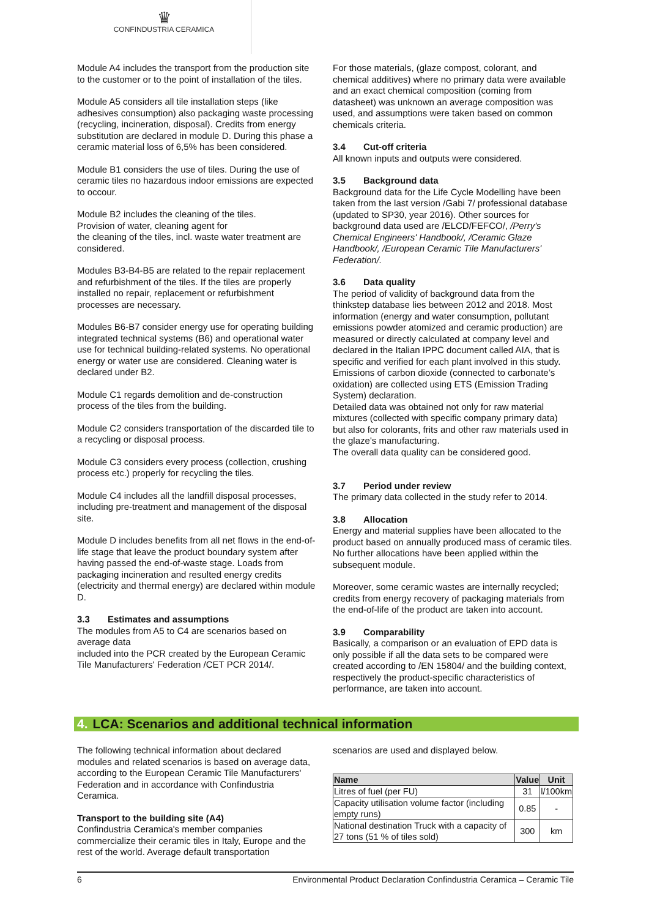♛
CONFINDUSTRIA CERAMICA
Module A4 includes the transport from the production site to the customer or to the point of installation of the tiles.
Module A5 considers all tile installation steps (like adhesives consumption) also packaging waste processing (recycling, incineration, disposal). Credits from energy substitution are declared in module D. During this phase a ceramic material loss of 6,5% has been considered.
Module B1 considers the use of tiles. During the use of ceramic tiles no hazardous indoor emissions are expected to occour.
Module B2 includes the cleaning of the tiles.
Provision of water, cleaning agent for
the cleaning of the tiles, incl. waste water treatment are considered.
Modules B3-B4-B5 are related to the repair replacement and refurbishment of the tiles. If the tiles are properly installed no repair, replacement or refurbishment processes are necessary.
Modules B6-B7 consider energy use for operating building integrated technical systems (B6) and operational water use for technical building-related systems. No operational energy or water use are considered. Cleaning water is declared under B2.
Module C1 regards demolition and de-construction process of the tiles from the building.
Module C2 considers transportation of the discarded tile to a recycling or disposal process.
Module C3 considers every process (collection, crushing process etc.) properly for recycling the tiles.
Module C4 includes all the landfill disposal processes, including pre-treatment and management of the disposal site.
Module D includes benefits from all net flows in the end-of-life stage that leave the product boundary system after having passed the end-of-waste stage. Loads from packaging incineration and resulted energy credits (electricity and thermal energy) are declared within module D.
3.3 Estimates and assumptions
The modules from A5 to C4 are scenarios based on average data
included into the PCR created by the European Ceramic Tile Manufacturers' Federation /CET PCR 2014/.
For those materials, (glaze compost, colorant, and chemical additives) where no primary data were available and an exact chemical composition (coming from datasheet) was unknown an average composition was used, and assumptions were taken based on common chemicals criteria.
3.4 Cut-off criteria
All known inputs and outputs were considered.
3.5 Background data
Background data for the Life Cycle Modelling have been taken from the last version /Gabi 7/ professional database (updated to SP30, year 2016). Other sources for background data used are /ELCD/FEFCO/, /Perry's Chemical Engineers' Handbook/, /Ceramic Glaze Handbook/, /European Ceramic Tile Manufacturers' Federation/.
3.6 Data quality
The period of validity of background data from the thinkstep database lies between 2012 and 2018. Most information (energy and water consumption, pollutant emissions powder atomized and ceramic production) are measured or directly calculated at company level and declared in the Italian IPPC document called AIA, that is specific and verified for each plant involved in this study. Emissions of carbon dioxide (connected to carbonate’s oxidation) are collected using ETS (Emission Trading System) declaration.
Detailed data was obtained not only for raw material mixtures (collected with specific company primary data) but also for colorants, frits and other raw materials used in the glaze's manufacturing.
The overall data quality can be considered good.
3.7 Period under review
The primary data collected in the study refer to 2014.
3.8 Allocation
Energy and material supplies have been allocated to the product based on annually produced mass of ceramic tiles. No further allocations have been applied within the subsequent module.
Moreover, some ceramic wastes are internally recycled; credits from energy recovery of packaging materials from the end-of-life of the product are taken into account.
3.9 Comparability
Basically, a comparison or an evaluation of EPD data is only possible if all the data sets to be compared were created according to /EN 15804/ and the building context, respectively the product-specific characteristics of performance, are taken into account.
4. LCA: Scenarios and additional technical information
The following technical information about declared modules and related scenarios is based on average data, according to the European Ceramic Tile Manufacturers' Federation and in accordance with Confindustria Ceramica.
Transport to the building site (A4)
Confindustria Ceramica's member companies commercialize their ceramic tiles in Italy, Europe and the rest of the world. Average default transportation
scenarios are used and displayed below.
| Name | Value | Unit |
| --- | --- | --- |
| Litres of fuel (per FU) | 31 | l/100km |
| Capacity utilisation volume factor (including empty runs) | 0.85 | - |
| National destination Truck with a capacity of 27 tons (51 % of tiles sold) | 300 | km |
6 Environmental Product Declaration Confindustria Ceramica – Ceramic Tile